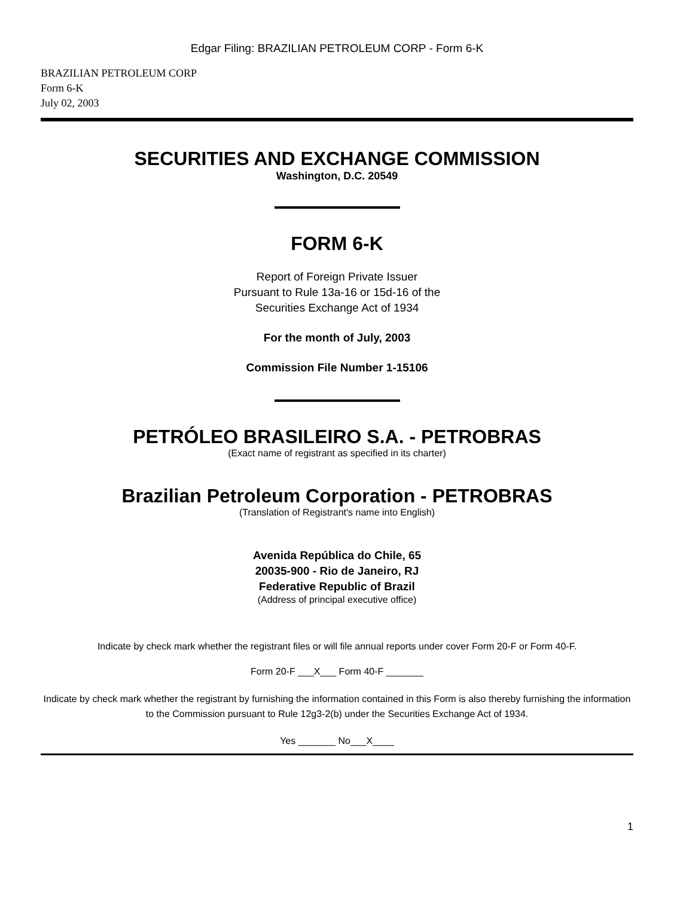Edgar Filing: BRAZILIAN PETROLEUM CORP - Form 6-K
BRAZILIAN PETROLEUM CORP
Form 6-K
July 02, 2003
SECURITIES AND EXCHANGE COMMISSION
Washington, D.C. 20549
FORM 6-K
Report of Foreign Private Issuer
Pursuant to Rule 13a-16 or 15d-16 of the
Securities Exchange Act of 1934
For the month of July, 2003
Commission File Number 1-15106
PETRÓLEO BRASILEIRO S.A. - PETROBRAS
(Exact name of registrant as specified in its charter)
Brazilian Petroleum Corporation - PETROBRAS
(Translation of Registrant's name into English)
Avenida República do Chile, 65
20035-900 - Rio de Janeiro, RJ
Federative Republic of Brazil
(Address of principal executive office)
Indicate by check mark whether the registrant files or will file annual reports under cover Form 20-F or Form 40-F.
Form 20-F ___X___ Form 40-F _______
Indicate by check mark whether the registrant by furnishing the information contained in this Form is also thereby furnishing the information to the Commission pursuant to Rule 12g3-2(b) under the Securities Exchange Act of 1934.
Yes _______ No___X____
1